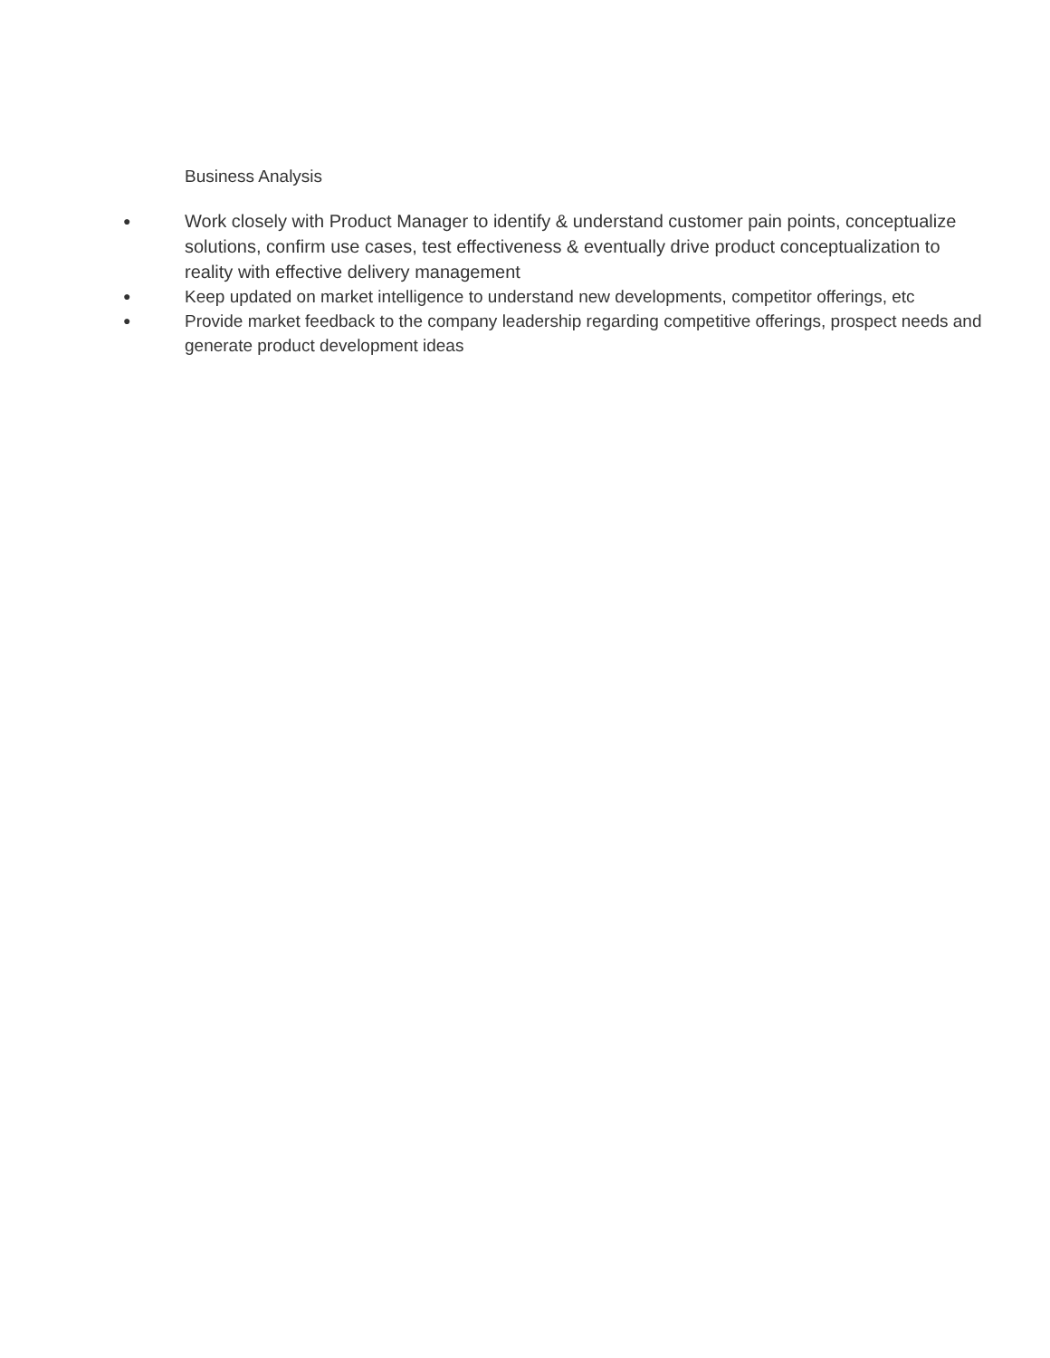Business Analysis
● Work closely with Product Manager to identify & understand customer pain points, conceptualize solutions, confirm use cases, test effectiveness & eventually drive product conceptualization to reality with effective delivery management
● Keep updated on market intelligence to understand new developments, competitor offerings, etc
● Provide market feedback to the company leadership regarding competitive offerings, prospect needs and generate product development ideas